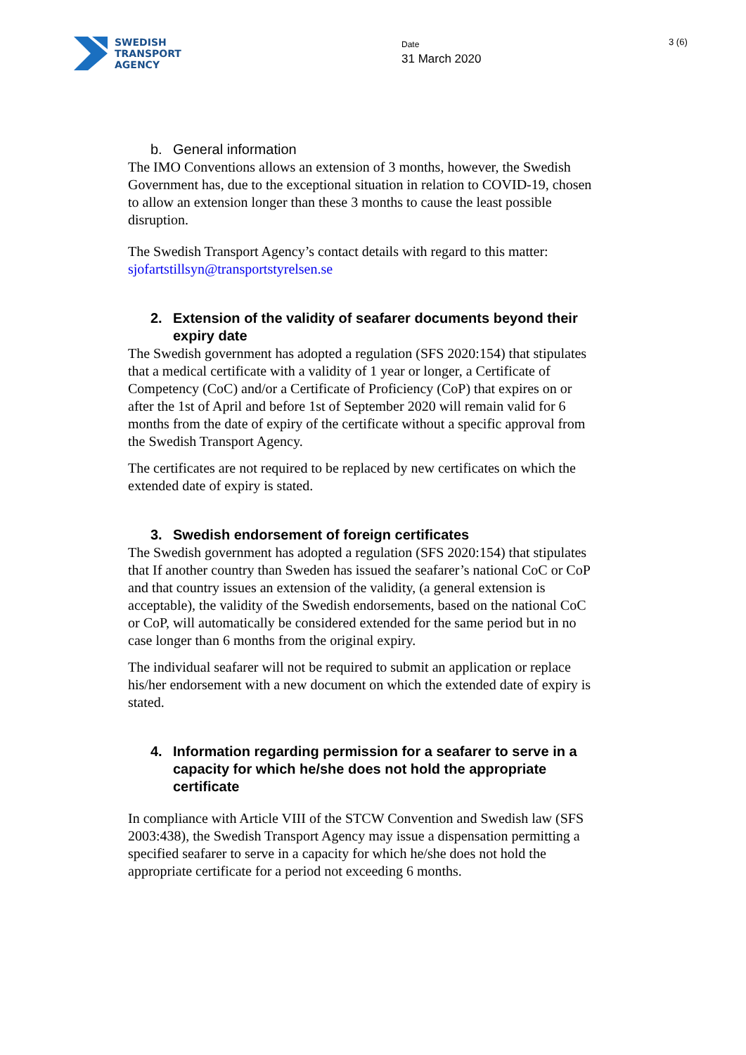SWEDISH
TRANSPORT
AGENCY
Date
31 March 2020
3 (6)
b. General information
The IMO Conventions allows an extension of 3 months, however, the Swedish Government has, due to the exceptional situation in relation to COVID-19, chosen to allow an extension longer than these 3 months to cause the least possible disruption.
The Swedish Transport Agency’s contact details with regard to this matter: sjofartstillsyn@transportstyrelsen.se
2. Extension of the validity of seafarer documents beyond their expiry date
The Swedish government has adopted a regulation (SFS 2020:154) that stipulates that a medical certificate with a validity of 1 year or longer, a Certificate of Competency (CoC) and/or a Certificate of Proficiency (CoP) that expires on or after the 1st of April and before 1st of September 2020 will remain valid for 6 months from the date of expiry of the certificate without a specific approval from the Swedish Transport Agency.
The certificates are not required to be replaced by new certificates on which the extended date of expiry is stated.
3. Swedish endorsement of foreign certificates
The Swedish government has adopted a regulation (SFS 2020:154) that stipulates that If another country than Sweden has issued the seafarer’s national CoC or CoP and that country issues an extension of the validity, (a general extension is acceptable), the validity of the Swedish endorsements, based on the national CoC or CoP, will automatically be considered extended for the same period but in no case longer than 6 months from the original expiry.
The individual seafarer will not be required to submit an application or replace his/her endorsement with a new document on which the extended date of expiry is stated.
4. Information regarding permission for a seafarer to serve in a capacity for which he/she does not hold the appropriate certificate
In compliance with Article VIII of the STCW Convention and Swedish law (SFS 2003:438), the Swedish Transport Agency may issue a dispensation permitting a specified seafarer to serve in a capacity for which he/she does not hold the appropriate certificate for a period not exceeding 6 months.